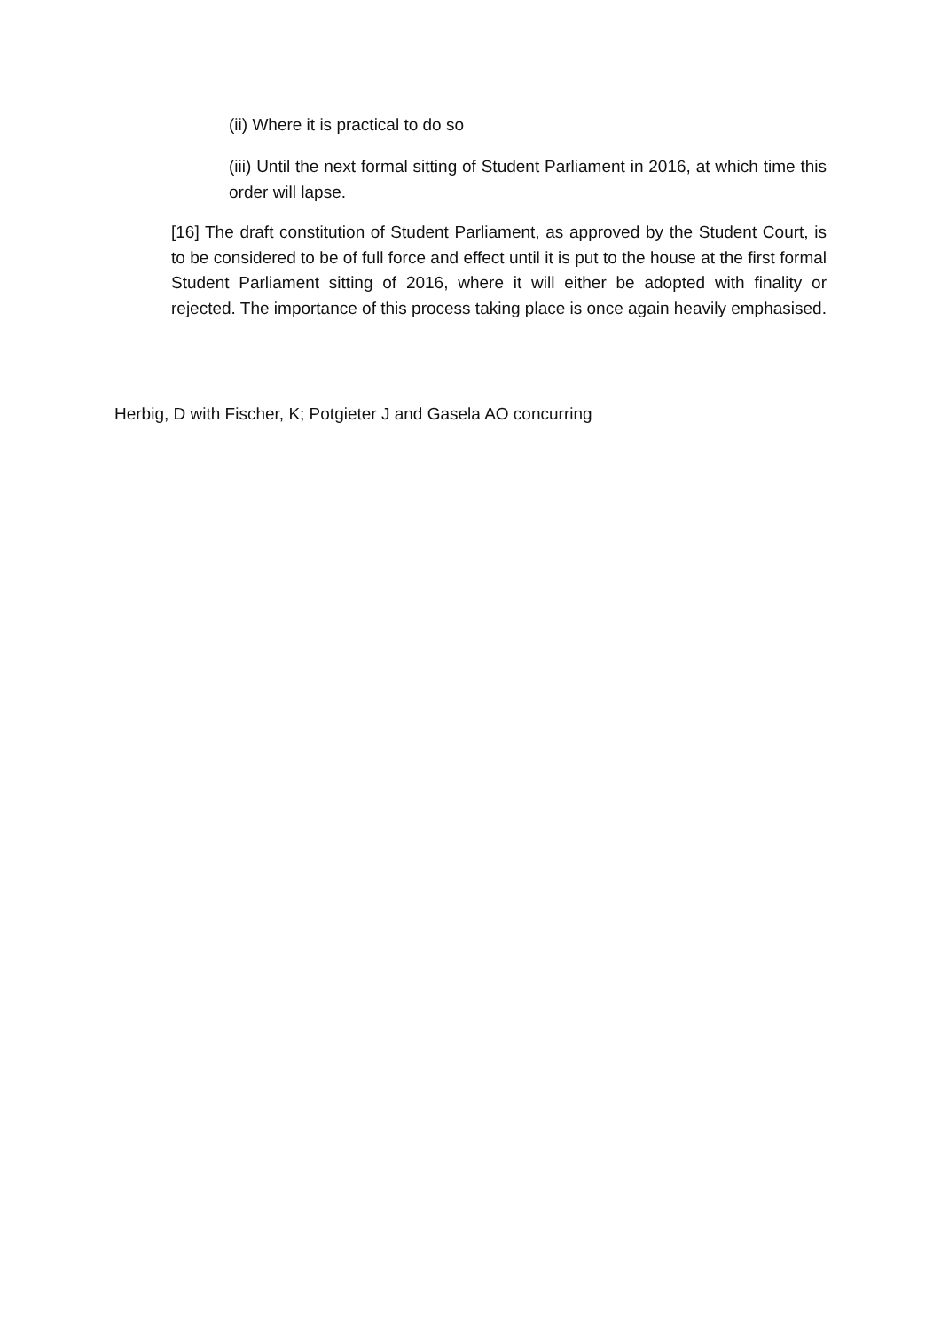(ii) Where it is practical to do so
(iii) Until the next formal sitting of Student Parliament in 2016, at which time this order will lapse.
[16] The draft constitution of Student Parliament, as approved by the Student Court, is to be considered to be of full force and effect until it is put to the house at the first formal Student Parliament sitting of 2016, where it will either be adopted with finality or rejected. The importance of this process taking place is once again heavily emphasised.
Herbig, D with Fischer, K; Potgieter J and Gasela AO concurring